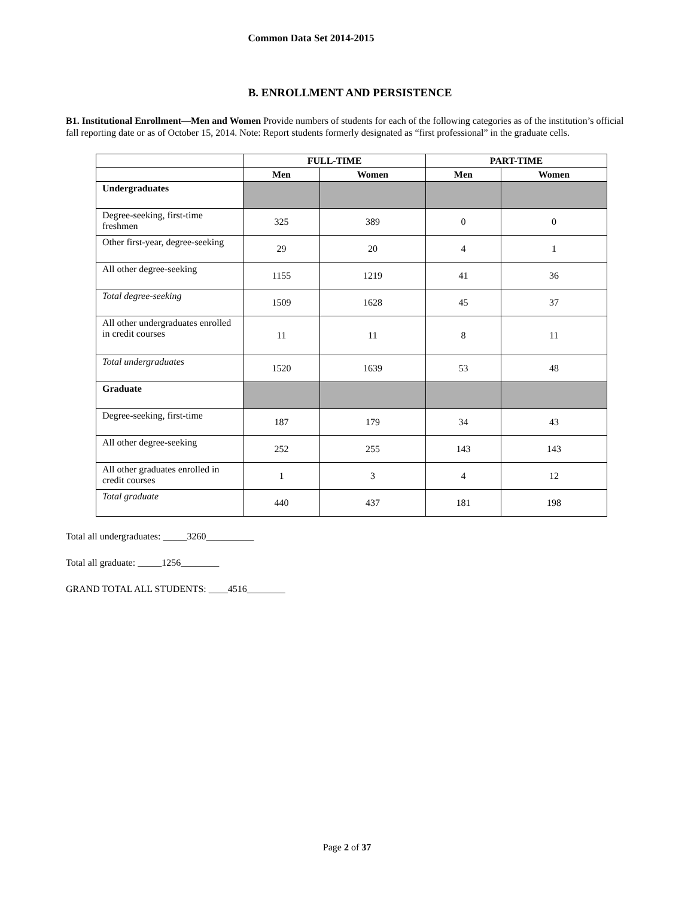Common Data Set 2014-2015
B. ENROLLMENT AND PERSISTENCE
B1. Institutional Enrollment—Men and Women Provide numbers of students for each of the following categories as of the institution’s official fall reporting date or as of October 15, 2014. Note: Report students formerly designated as “first professional” in the graduate cells.
| | FULL-TIME | | PART-TIME | |
| --- | --- | --- | --- | --- |
| | Men | Women | Men | Women |
| Undergraduates | | | | |
| Degree-seeking, first-time freshmen | 325 | 389 | 0 | 0 |
| Other first-year, degree-seeking | 29 | 20 | 4 | 1 |
| All other degree-seeking | 1155 | 1219 | 41 | 36 |
| Total degree-seeking | 1509 | 1628 | 45 | 37 |
| All other undergraduates enrolled in credit courses | 11 | 11 | 8 | 11 |
| Total undergraduates | 1520 | 1639 | 53 | 48 |
| Graduate | | | | |
| Degree-seeking, first-time | 187 | 179 | 34 | 43 |
| All other degree-seeking | 252 | 255 | 143 | 143 |
| All other graduates enrolled in credit courses | 1 | 3 | 4 | 12 |
| Total graduate | 440 | 437 | 181 | 198 |
Total all undergraduates: _____3260__________
Total all graduate: _____1256________
GRAND TOTAL ALL STUDENTS: ____4516________
Page 2 of 37